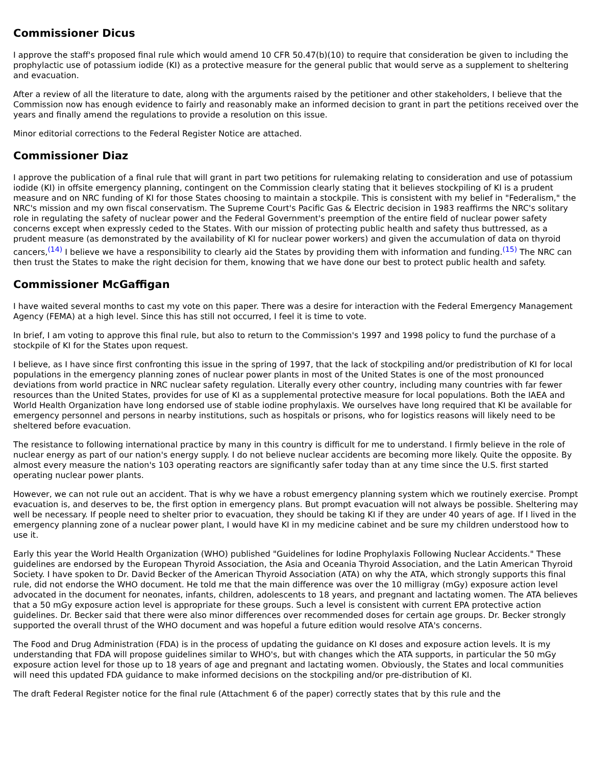Commissioner Dicus
I approve the staff's proposed final rule which would amend 10 CFR 50.47(b)(10) to require that consideration be given to including the prophylactic use of potassium iodide (KI) as a protective measure for the general public that would serve as a supplement to sheltering and evacuation.
After a review of all the literature to date, along with the arguments raised by the petitioner and other stakeholders, I believe that the Commission now has enough evidence to fairly and reasonably make an informed decision to grant in part the petitions received over the years and finally amend the regulations to provide a resolution on this issue.
Minor editorial corrections to the Federal Register Notice are attached.
Commissioner Diaz
I approve the publication of a final rule that will grant in part two petitions for rulemaking relating to consideration and use of potassium iodide (KI) in offsite emergency planning, contingent on the Commission clearly stating that it believes stockpiling of KI is a prudent measure and on NRC funding of KI for those States choosing to maintain a stockpile. This is consistent with my belief in "Federalism," the NRC's mission and my own fiscal conservatism. The Supreme Court's Pacific Gas & Electric decision in 1983 reaffirms the NRC's solitary role in regulating the safety of nuclear power and the Federal Government's preemption of the entire field of nuclear power safety concerns except when expressly ceded to the States. With our mission of protecting public health and safety thus buttressed, as a prudent measure (as demonstrated by the availability of KI for nuclear power workers) and given the accumulation of data on thyroid cancers,<sup>(14)</sup> I believe we have a responsibility to clearly aid the States by providing them with information and funding.<sup>(15)</sup> The NRC can then trust the States to make the right decision for them, knowing that we have done our best to protect public health and safety.
Commissioner McGaffigan
I have waited several months to cast my vote on this paper. There was a desire for interaction with the Federal Emergency Management Agency (FEMA) at a high level. Since this has still not occurred, I feel it is time to vote.
In brief, I am voting to approve this final rule, but also to return to the Commission's 1997 and 1998 policy to fund the purchase of a stockpile of KI for the States upon request.
I believe, as I have since first confronting this issue in the spring of 1997, that the lack of stockpiling and/or predistribution of KI for local populations in the emergency planning zones of nuclear power plants in most of the United States is one of the most pronounced deviations from world practice in NRC nuclear safety regulation. Literally every other country, including many countries with far fewer resources than the United States, provides for use of KI as a supplemental protective measure for local populations. Both the IAEA and World Health Organization have long endorsed use of stable iodine prophylaxis. We ourselves have long required that KI be available for emergency personnel and persons in nearby institutions, such as hospitals or prisons, who for logistics reasons will likely need to be sheltered before evacuation.
The resistance to following international practice by many in this country is difficult for me to understand. I firmly believe in the role of nuclear energy as part of our nation's energy supply. I do not believe nuclear accidents are becoming more likely. Quite the opposite. By almost every measure the nation's 103 operating reactors are significantly safer today than at any time since the U.S. first started operating nuclear power plants.
However, we can not rule out an accident. That is why we have a robust emergency planning system which we routinely exercise. Prompt evacuation is, and deserves to be, the first option in emergency plans. But prompt evacuation will not always be possible. Sheltering may well be necessary. If people need to shelter prior to evacuation, they should be taking KI if they are under 40 years of age. If I lived in the emergency planning zone of a nuclear power plant, I would have KI in my medicine cabinet and be sure my children understood how to use it.
Early this year the World Health Organization (WHO) published "Guidelines for Iodine Prophylaxis Following Nuclear Accidents." These guidelines are endorsed by the European Thyroid Association, the Asia and Oceania Thyroid Association, and the Latin American Thyroid Society. I have spoken to Dr. David Becker of the American Thyroid Association (ATA) on why the ATA, which strongly supports this final rule, did not endorse the WHO document. He told me that the main difference was over the 10 milligray (mGy) exposure action level advocated in the document for neonates, infants, children, adolescents to 18 years, and pregnant and lactating women. The ATA believes that a 50 mGy exposure action level is appropriate for these groups. Such a level is consistent with current EPA protective action guidelines. Dr. Becker said that there were also minor differences over recommended doses for certain age groups. Dr. Becker strongly supported the overall thrust of the WHO document and was hopeful a future edition would resolve ATA's concerns.
The Food and Drug Administration (FDA) is in the process of updating the guidance on KI doses and exposure action levels. It is my understanding that FDA will propose guidelines similar to WHO's, but with changes which the ATA supports, in particular the 50 mGy exposure action level for those up to 18 years of age and pregnant and lactating women. Obviously, the States and local communities will need this updated FDA guidance to make informed decisions on the stockpiling and/or pre-distribution of KI.
The draft Federal Register notice for the final rule (Attachment 6 of the paper) correctly states that by this rule and the